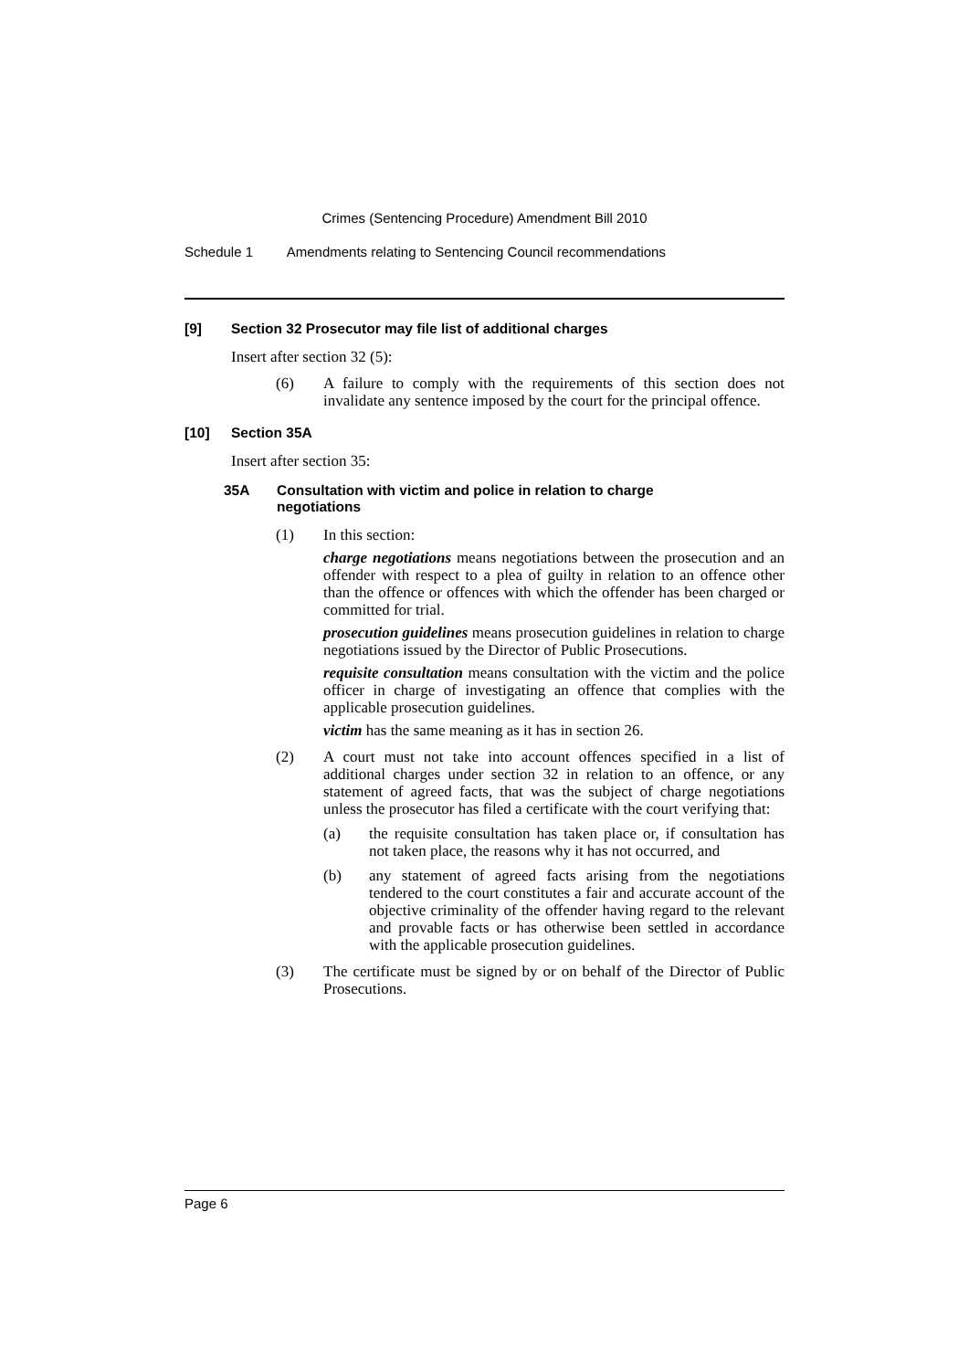Crimes (Sentencing Procedure) Amendment Bill 2010
Schedule 1 Amendments relating to Sentencing Council recommendations
[9] Section 32 Prosecutor may file list of additional charges
Insert after section 32 (5):
(6) A failure to comply with the requirements of this section does not invalidate any sentence imposed by the court for the principal offence.
[10] Section 35A
Insert after section 35:
35A Consultation with victim and police in relation to charge
negotiations
(1) In this section:
charge negotiations means negotiations between the prosecution and an offender with respect to a plea of guilty in relation to an offence other than the offence or offences with which the offender has been charged or committed for trial.
prosecution guidelines means prosecution guidelines in relation to charge negotiations issued by the Director of Public Prosecutions.
requisite consultation means consultation with the victim and the police officer in charge of investigating an offence that complies with the applicable prosecution guidelines.
victim has the same meaning as it has in section 26.
(2) A court must not take into account offences specified in a list of additional charges under section 32 in relation to an offence, or any statement of agreed facts, that was the subject of charge negotiations unless the prosecutor has filed a certificate with the court verifying that:
(a) the requisite consultation has taken place or, if consultation has not taken place, the reasons why it has not occurred, and
(b) any statement of agreed facts arising from the negotiations tendered to the court constitutes a fair and accurate account of the objective criminality of the offender having regard to the relevant and provable facts or has otherwise been settled in accordance with the applicable prosecution guidelines.
(3) The certificate must be signed by or on behalf of the Director of Public Prosecutions.
Page 6